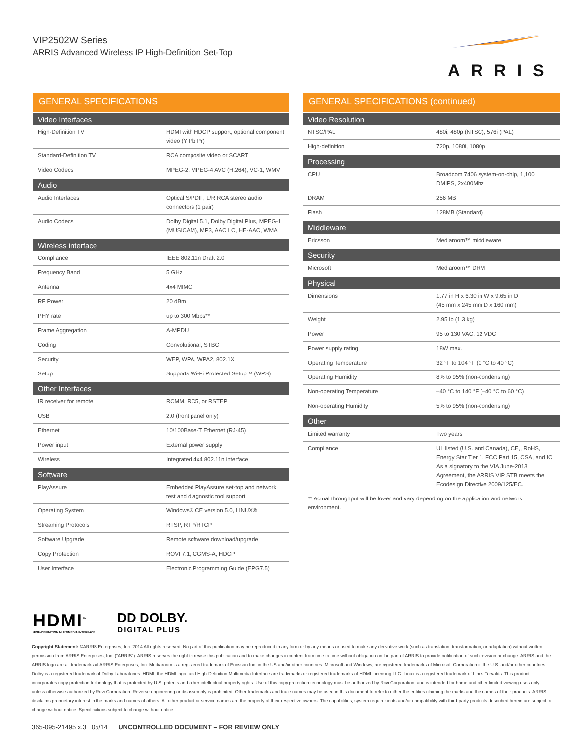VIP2502W Series
ARRIS Advanced Wireless IP High-Definition Set-Top
ARRIS
GENERAL SPECIFICATIONS
| Video Interfaces | |
| --- | --- |
| High-Definition TV | HDMI with HDCP support, optional component video (Y Pb Pr) |
| Standard-Definition TV | RCA composite video or SCART |
| Video Codecs | MPEG-2, MPEG-4 AVC (H.264), VC-1, WMV |
| Audio | |
| Audio Interfaces | Optical S/PDIF, L/R RCA stereo audio connectors (1 pair) |
| Audio Codecs | Dolby Digital 5.1, Dolby Digital Plus, MPEG-1 (MUSICAM), MP3, AAC LC, HE-AAC, WMA |
| Wireless interface | |
| Compliance | IEEE 802.11n Draft 2.0 |
| Frequency Band | 5 GHz |
| Antenna | 4x4 MIMO |
| RF Power | 20 dBm |
| PHY rate | up to 300 Mbps** |
| Frame Aggregation | A-MPDU |
| Coding | Convolutional, STBC |
| Security | WEP, WPA, WPA2, 802.1X |
| Setup | Supports Wi-Fi Protected Setup™ (WPS) |
| Other Interfaces | |
| IR receiver for remote | RCMM, RC5, or RSTEP |
| USB | 2.0 (front panel only) |
| Ethernet | 10/100Base-T Ethernet (RJ-45) |
| Power input | External power supply |
| Wireless | Integrated 4x4 802.11n interface |
| Software | |
| PlayAssure | Embedded PlayAssure set-top and network test and diagnostic tool support |
| Operating System | Windows® CE version 5.0, LINUX® |
| Streaming Protocols | RTSP, RTP/RTCP |
| Software Upgrade | Remote software download/upgrade |
| Copy Protection | ROVI 7.1, CGMS-A, HDCP |
| User Interface | Electronic Programming Guide (EPG7.5) |
GENERAL SPECIFICATIONS (continued)
| Video Resolution | |
| --- | --- |
| NTSC/PAL | 480i, 480p (NTSC), 576i (PAL) |
| High-definition | 720p, 1080i, 1080p |
| Processing | |
| CPU | Broadcom 7406 system-on-chip, 1,100 DMIPS, 2x400Mhz |
| DRAM | 256 MB |
| Flash | 128MB (Standard) |
| Middleware | |
| Ericsson | Mediaroom™ middleware |
| Security | |
| Microsoft | Mediaroom™ DRM |
| Physical | |
| Dimensions | 1.77 in H x 6.30 in W x 9.65 in D (45 mm x 245 mm D x 160 mm) |
| Weight | 2.95 lb (1.3 kg) |
| Power | 95 to 130 VAC, 12 VDC |
| Power supply rating | 18W max. |
| Operating Temperature | 32 °F to 104 °F (0 °C to 40 °C) |
| Operating Humidity | 8% to 95% (non-condensing) |
| Non-operating Temperature | –40 °C to 140 °F (–40 °C to 60 °C) |
| Non-operating Humidity | 5% to 95% (non-condensing) |
| Other | |
| Limited warranty | Two years |
| Compliance | UL listed (U.S. and Canada), CE,, RoHS, Energy Star Tier 1, FCC Part 15, CSA, and IC As a signatory to the VIA June-2013 Agreement, the ARRIS VIP STB meets the Ecodesign Directive 2009/125/EC. |
** Actual throughput will be lower and vary depending on the application and network environment.
HDMI<sup>™</sup>
HIGH-DEFINITION MULTIMEDIA INTERFACE
DD DOLBY.
DIGITAL PLUS
Copyright Statement: ©ARRIS Enterprises, Inc. 2014 All rights reserved. No part of this publication may be reproduced in any form or by any means or used to make any derivative work (such as translation, transformation, or adaptation) without written permission from ARRIS Enterprises, Inc. (“ARRIS”). ARRIS reserves the right to revise this publication and to make changes in content from time to time without obligation on the part of ARRIS to provide notification of such revision or change. ARRIS and the ARRIS logo are all trademarks of ARRIS Enterprises, Inc. Mediaroom is a registered trademark of Ericsson Inc. in the US and/or other countries. Microsoft and Windows, are registered trademarks of Microsoft Corporation in the U.S. and/or other countries. Dolby is a registered trademark of Dolby Laboratories. HDMI, the HDMI logo, and High-Definition Multimedia Interface are trademarks or registered trademarks of HDMI Licensing LLC. Linux is a registered trademark of Linus Torvalds. This product incorporates copy protection technology that is protected by U.S. patents and other intellectual property rights. Use of this copy protection technology must be authorized by Rovi Corporation, and is intended for home and other limited viewing uses only unless otherwise authorized by Rovi Corporation. Reverse engineering or disassembly is prohibited. Other trademarks and trade names may be used in this document to refer to either the entities claiming the marks and the names of their products. ARRIS disclaims proprietary interest in the marks and names of others. All other product or service names are the property of their respective owners. The capabilities, system requirements and/or compatibility with third-party products described herein are subject to change without notice. Specifications subject to change without notice.
365-095-21495 x.3 05/14 UNCONTROLLED DOCUMENT – FOR REVIEW ONLY